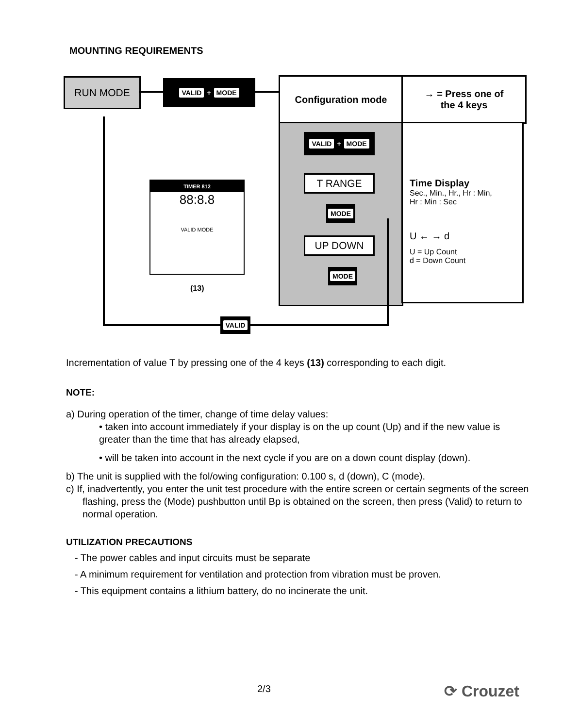MOUNTING REQUIREMENTS
RUN MODE VALID + MODE Configuration mode
→ = Press one of
the 4 keys
Time Display
Sec., Min., Hr., Hr : Min,
Hr : Min : Sec
U ← → d
U = Up Count
d = Down Count
VALID + MODE
T RANGE
MODE
UP DOWN
MODE
TIMER 812
88:8.8
VALID MODE
(13)
VALID
Incrementation of value T by pressing one of the 4 keys (13) corresponding to each digit.
NOTE:
a) During operation of the timer, change of time delay values:
• taken into account immediately if your display is on the up count (Up) and if the new value is greater than the time that has already elapsed,
• will be taken into account in the next cycle if you are on a down count display (down).
b) The unit is supplied with the fol/owing configuration: 0.100 s, d (down), C (mode).
c) If, inadvertently, you enter the unit test procedure with the entire screen or certain segments of the screen flashing, press the (Mode) pushbutton until Bp is obtained on the screen, then press (Valid) to return to normal operation.
UTILIZATION PRECAUTIONS
- The power cables and input circuits must be separate
- A minimum requirement for ventilation and protection from vibration must be proven.
- This equipment contains a lithium battery, do no incinerate the unit.
2/3 ⟳ Crouzet